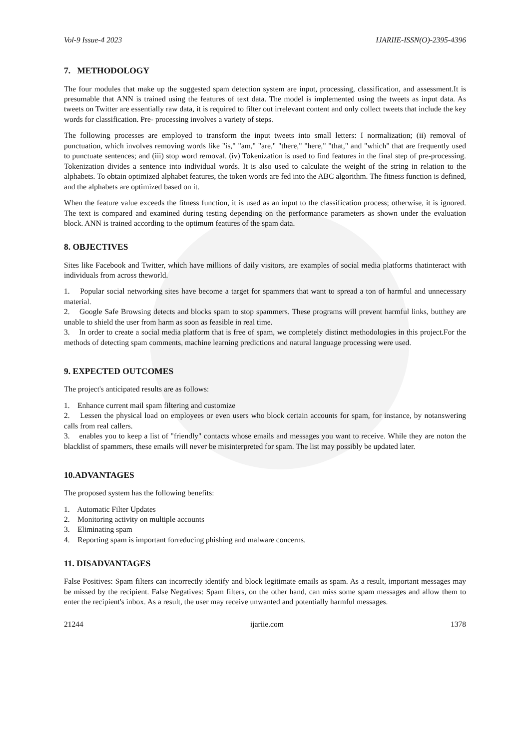Vol-9 Issue-4 2023 IJARIIE-ISSN(O)-2395-4396
7. METHODOLOGY
The four modules that make up the suggested spam detection system are input, processing, classification, and assessment.It is presumable that ANN is trained using the features of text data. The model is implemented using the tweets as input data. As tweets on Twitter are essentially raw data, it is required to filter out irrelevant content and only collect tweets that include the key words for classification. Pre- processing involves a variety of steps.
The following processes are employed to transform the input tweets into small letters: I normalization; (ii) removal of punctuation, which involves removing words like "is," "am," "are," "there," "here," "that," and "which" that are frequently used to punctuate sentences; and (iii) stop word removal. (iv) Tokenization is used to find features in the final step of pre-processing. Tokenization divides a sentence into individual words. It is also used to calculate the weight of the string in relation to the alphabets. To obtain optimized alphabet features, the token words are fed into the ABC algorithm. The fitness function is defined, and the alphabets are optimized based on it.
When the feature value exceeds the fitness function, it is used as an input to the classification process; otherwise, it is ignored. The text is compared and examined during testing depending on the performance parameters as shown under the evaluation block. ANN is trained according to the optimum features of the spam data.
8. OBJECTIVES
Sites like Facebook and Twitter, which have millions of daily visitors, are examples of social media platforms thatinteract with individuals from across theworld.
1. Popular social networking sites have become a target for spammers that want to spread a ton of harmful and unnecessary material.
2. Google Safe Browsing detects and blocks spam to stop spammers. These programs will prevent harmful links, butthey are unable to shield the user from harm as soon as feasible in real time.
3. In order to create a social media platform that is free of spam, we completely distinct methodologies in this project.For the methods of detecting spam comments, machine learning predictions and natural language processing were used.
9. EXPECTED OUTCOMES
The project's anticipated results are as follows:
1. Enhance current mail spam filtering and customize
2. Lessen the physical load on employees or even users who block certain accounts for spam, for instance, by notanswering calls from real callers.
3. enables you to keep a list of "friendly" contacts whose emails and messages you want to receive. While they are noton the blacklist of spammers, these emails will never be misinterpreted for spam. The list may possibly be updated later.
10.ADVANTAGES
The proposed system has the following benefits:
1. Automatic Filter Updates
2. Monitoring activity on multiple accounts
3. Eliminating spam
4. Reporting spam is important forreducing phishing and malware concerns.
11. DISADVANTAGES
False Positives: Spam filters can incorrectly identify and block legitimate emails as spam. As a result, important messages may be missed by the recipient. False Negatives: Spam filters, on the other hand, can miss some spam messages and allow them to enter the recipient's inbox. As a result, the user may receive unwanted and potentially harmful messages.
21244 ijariie.com 1378